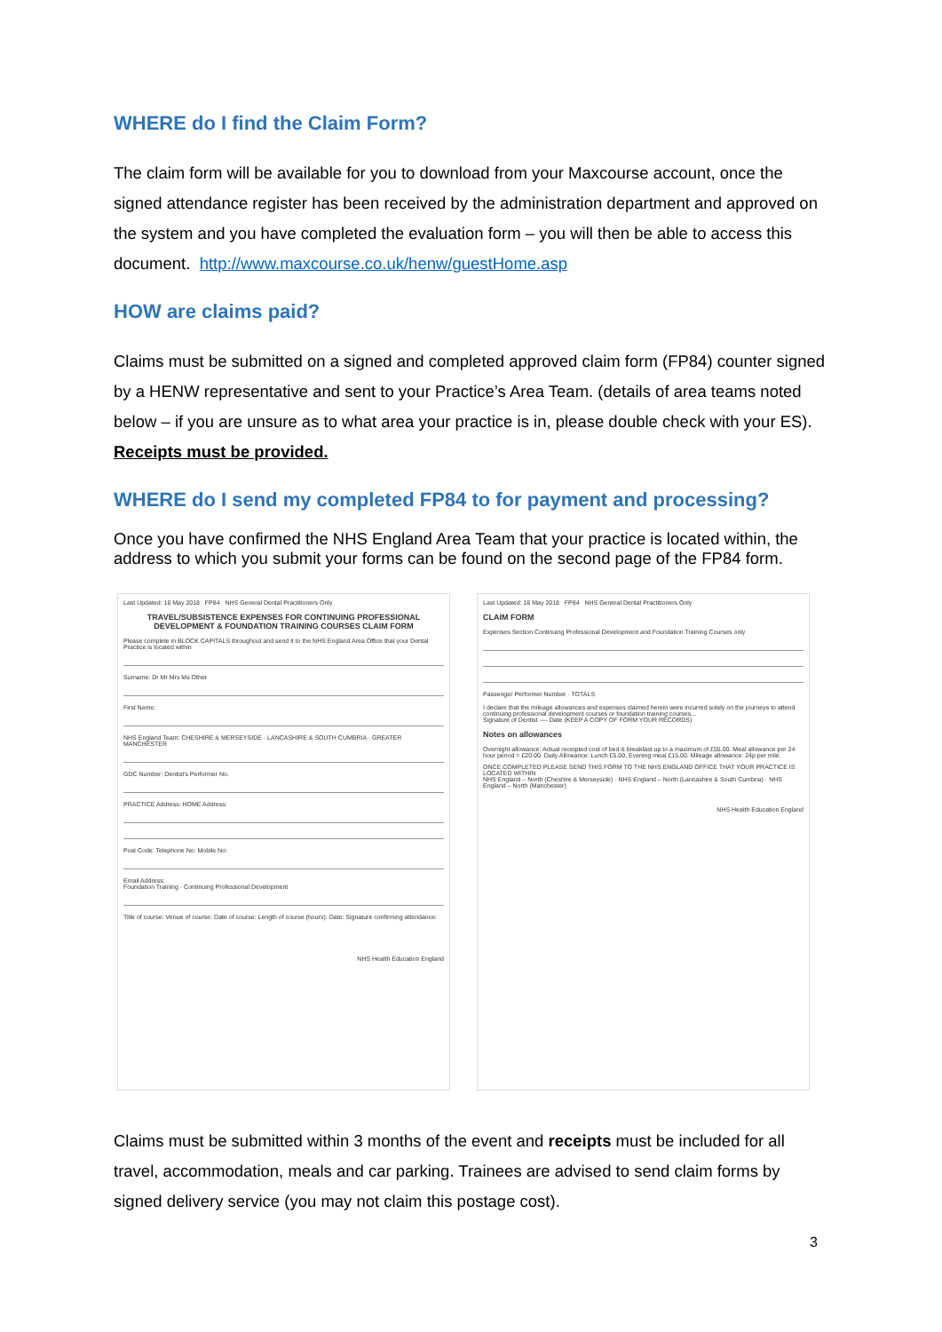WHERE do I find the Claim Form?
The claim form will be available for you to download from your Maxcourse account, once the signed attendance register has been received by the administration department and approved on the system and you have completed the evaluation form – you will then be able to access this document. http://www.maxcourse.co.uk/henw/guestHome.asp
HOW are claims paid?
Claims must be submitted on a signed and completed approved claim form (FP84) counter signed by a HENW representative and sent to your Practice’s Area Team. (details of area teams noted below – if you are unsure as to what area your practice is in, please double check with your ES). Receipts must be provided.
WHERE do I send my completed FP84 to for payment and processing?
Once you have confirmed the NHS England Area Team that your practice is located within, the address to which you submit your forms can be found on the second page of the FP84 form.
Last Updated: 16 May 2018 FP84 NHS General Dental Practitioners Only
TRAVEL/SUBSISTENCE EXPENSES FOR CONTINUING PROFESSIONAL DEVELOPMENT & FOUNDATION TRAINING COURSES CLAIM FORM
Please complete in BLOCK CAPITALS throughout and send it to the NHS England Area Office that your Dental Practice is located within
Surname: Dr Mr Mrs Ms Other
First Name:
NHS England Team: CHESHIRE & MERSEYSIDE · LANCASHIRE & SOUTH CUMBRIA · GREATER MANCHESTER
GDC Number: Dentist's Performer No.
PRACTICE Address: HOME Address:
Post Code: Telephone No: Mobile No:
Email Address:
Foundation Training · Continuing Professional Development
Title of course: Venue of course: Date of course: Length of course (hours): Date: Signature confirming attendance:
NHS Health Education England
Last Updated: 16 May 2018 FP84 NHS General Dental Practitioners Only
CLAIM FORM
Expenses Section Continuing Professional Development and Foundation Training Courses only
Passenger Performer Number · TOTALS
I declare that the mileage allowances and expenses claimed herein were incurred solely on the journeys to attend continuing professional development courses or foundation training courses...
Signature of Dentist ---- Date (KEEP A COPY OF FORM YOUR RECORDS)
Notes on allowances
Overnight allowance: Actual receipted cost of bed & breakfast up to a maximum of £55.00. Meal allowance per 24 hour period = £20.00. Daily Allowance: Lunch £5.00, Evening meal £15.00. Mileage allowance: 24p per mile.
ONCE COMPLETED PLEASE SEND THIS FORM TO THE NHS ENGLAND OFFICE THAT YOUR PRACTICE IS LOCATED WITHIN
NHS England – North (Cheshire & Merseyside) · NHS England – North (Lancashire & South Cumbria) · NHS England – North (Manchester)
NHS Health Education England
Claims must be submitted within 3 months of the event and receipts must be included for all travel, accommodation, meals and car parking. Trainees are advised to send claim forms by signed delivery service (you may not claim this postage cost).
3